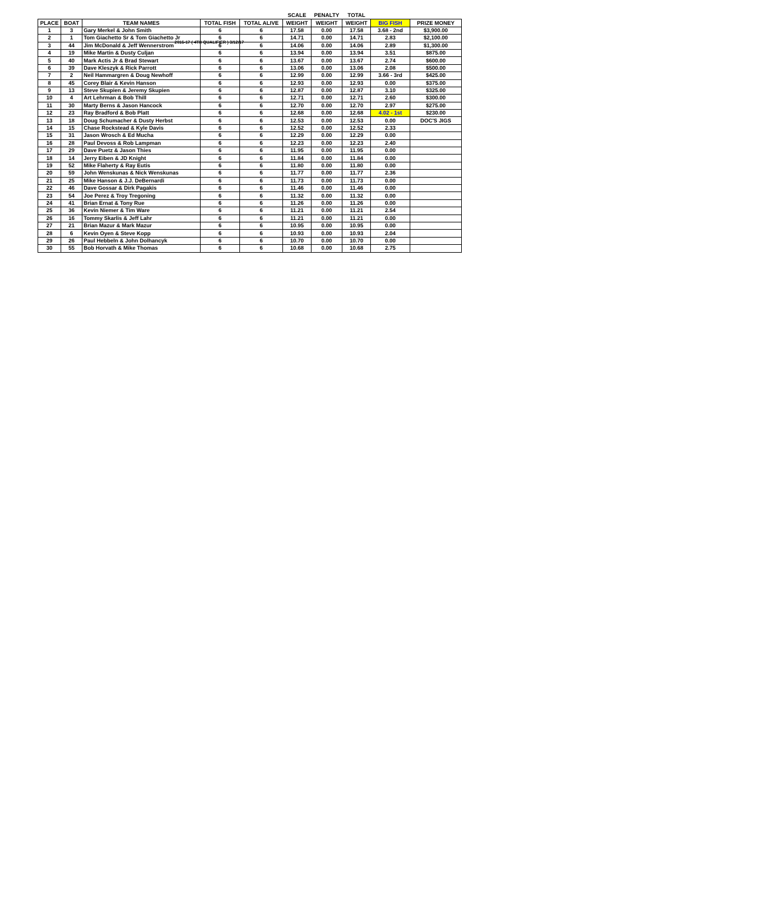2016-17 ( 4TH QUALIFIER ) 3/12/17
| | | | | | SCALE | PENALTY | TOTAL | | |
| PLACE | BOAT | TEAM NAMES | TOTAL FISH | TOTAL ALIVE | WEIGHT | WEIGHT | WEIGHT | BIG FISH | PRIZE MONEY |
| 1 | 3 | Gary Merkel & John Smith | 6 | 6 | 17.58 | 0.00 | 17.58 | 3.68 - 2nd | $3,900.00 |
| 2 | 1 | Tom Giachetto Sr & Tom Giachetto Jr | 6 | 6 | 14.71 | 0.00 | 14.71 | 2.83 | $2,100.00 |
| 3 | 44 | Jim McDonald & Jeff Wennerstrom | 6 | 6 | 14.06 | 0.00 | 14.06 | 2.89 | $1,300.00 |
| 4 | 19 | Mike Martin & Dusty Culjan | 6 | 6 | 13.94 | 0.00 | 13.94 | 3.51 | $875.00 |
| 5 | 40 | Mark Actis Jr & Brad Stewart | 6 | 6 | 13.67 | 0.00 | 13.67 | 2.74 | $600.00 |
| 6 | 39 | Dave Kleszyk & Rick Parrott | 6 | 6 | 13.06 | 0.00 | 13.06 | 2.08 | $500.00 |
| 7 | 2 | Neil Hammargren & Doug Newhoff | 6 | 6 | 12.99 | 0.00 | 12.99 | 3.66 - 3rd | $425.00 |
| 8 | 45 | Corey Blair & Kevin Hanson | 6 | 6 | 12.93 | 0.00 | 12.93 | 0.00 | $375.00 |
| 9 | 13 | Steve Skupien & Jeremy Skupien | 6 | 6 | 12.87 | 0.00 | 12.87 | 3.10 | $325.00 |
| 10 | 4 | Art Lehrman & Bob Thill | 6 | 6 | 12.71 | 0.00 | 12.71 | 2.60 | $300.00 |
| 11 | 30 | Marty Berns & Jason Hancock | 6 | 6 | 12.70 | 0.00 | 12.70 | 2.97 | $275.00 |
| 12 | 23 | Ray Bradford & Bob Platt | 6 | 6 | 12.68 | 0.00 | 12.68 | 4.02 - 1st | $230.00 |
| 13 | 18 | Doug Schumacher & Dusty Herbst | 6 | 6 | 12.53 | 0.00 | 12.53 | 0.00 | DOC'S JIGS |
| 14 | 15 | Chase Rockstead & Kyle Davis | 6 | 6 | 12.52 | 0.00 | 12.52 | 2.33 | |
| 15 | 31 | Jason Wrosch & Ed Mucha | 6 | 6 | 12.29 | 0.00 | 12.29 | 0.00 | |
| 16 | 28 | Paul Devoss & Rob Lampman | 6 | 6 | 12.23 | 0.00 | 12.23 | 2.40 | |
| 17 | 29 | Dave Puetz & Jason Thies | 6 | 6 | 11.95 | 0.00 | 11.95 | 0.00 | |
| 18 | 14 | Jerry Eiben & JD Knight | 6 | 6 | 11.84 | 0.00 | 11.84 | 0.00 | |
| 19 | 52 | Mike Flaherty & Ray Eutis | 6 | 6 | 11.80 | 0.00 | 11.80 | 0.00 | |
| 20 | 59 | John Wenskunas & Nick Wenskunas | 6 | 6 | 11.77 | 0.00 | 11.77 | 2.36 | |
| 21 | 25 | Mike Hanson & J.J. DeBernardi | 6 | 6 | 11.73 | 0.00 | 11.73 | 0.00 | |
| 22 | 46 | Dave Gossar & Dirk Pagakis | 6 | 6 | 11.46 | 0.00 | 11.46 | 0.00 | |
| 23 | 54 | Joe Perez & Troy Tregoning | 6 | 6 | 11.32 | 0.00 | 11.32 | 0.00 | |
| 24 | 41 | Brian Ernat & Tony Rue | 6 | 6 | 11.26 | 0.00 | 11.26 | 0.00 | |
| 25 | 36 | Kevin Niemer & Tim Ware | 6 | 6 | 11.21 | 0.00 | 11.21 | 2.54 | |
| 26 | 16 | Tommy Skarlis & Jeff Lahr | 6 | 6 | 11.21 | 0.00 | 11.21 | 0.00 | |
| 27 | 21 | Brian Mazur & Mark Mazur | 6 | 6 | 10.95 | 0.00 | 10.95 | 0.00 | |
| 28 | 6 | Kevin Oyen & Steve Kopp | 6 | 6 | 10.93 | 0.00 | 10.93 | 2.04 | |
| 29 | 26 | Paul Hebbeln & John Dolhancyk | 6 | 6 | 10.70 | 0.00 | 10.70 | 0.00 | |
| 30 | 55 | Bob Horvath & Mike Thomas | 6 | 6 | 10.68 | 0.00 | 10.68 | 2.75 | |